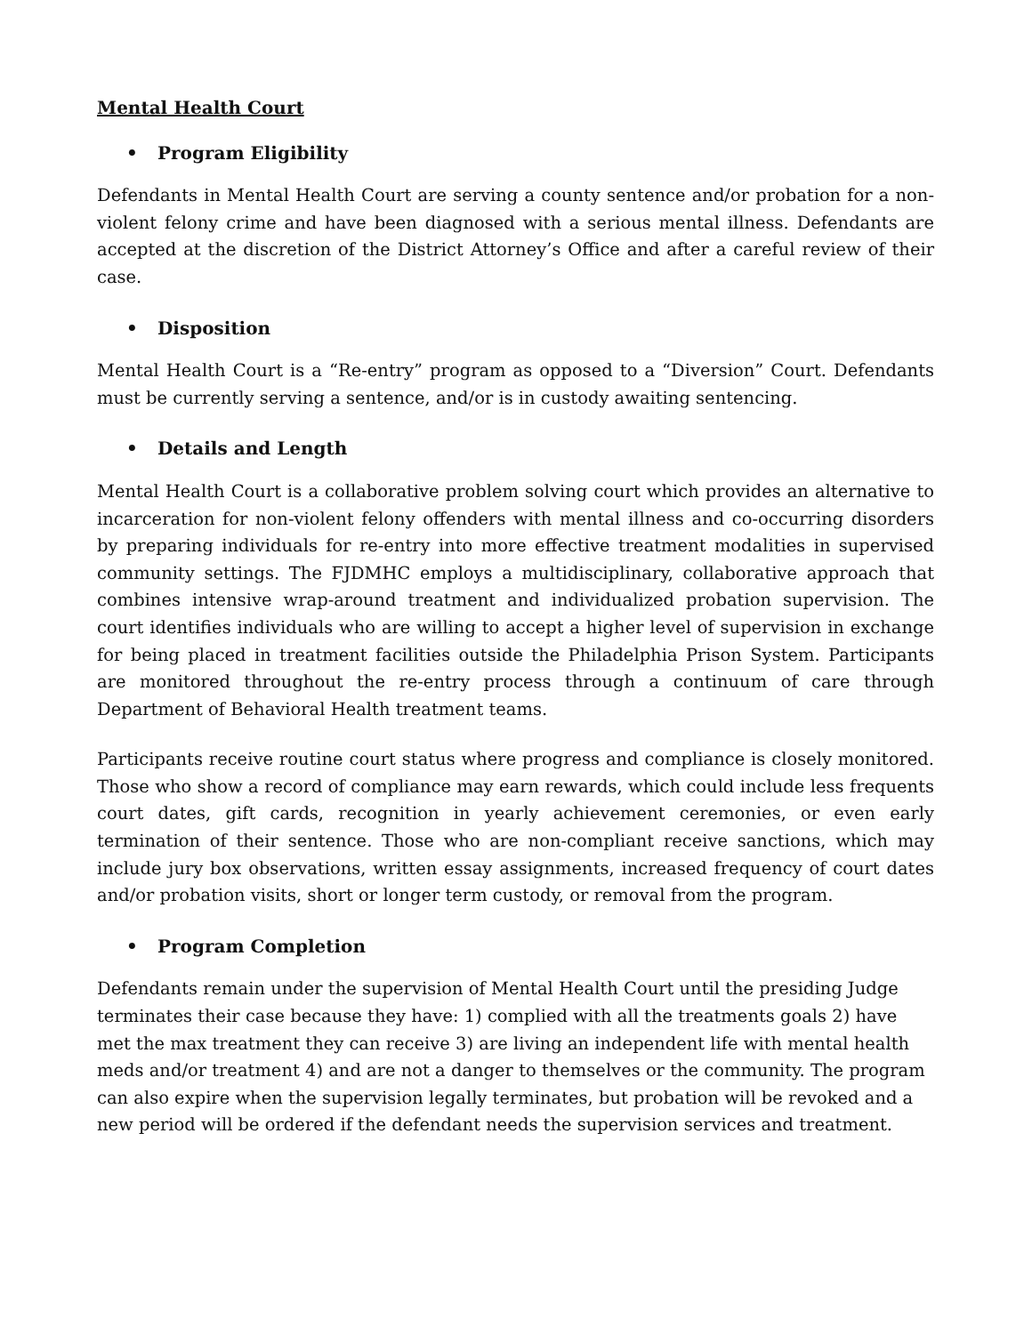Mental Health Court
• Program Eligibility
Defendants in Mental Health Court are serving a county sentence and/or probation for a non-violent felony crime and have been diagnosed with a serious mental illness. Defendants are accepted at the discretion of the District Attorney’s Office and after a careful review of their case.
• Disposition
Mental Health Court is a “Re-entry” program as opposed to a “Diversion” Court. Defendants must be currently serving a sentence, and/or is in custody awaiting sentencing.
• Details and Length
Mental Health Court is a collaborative problem solving court which provides an alternative to incarceration for non-violent felony offenders with mental illness and co-occurring disorders by preparing individuals for re-entry into more effective treatment modalities in supervised community settings. The FJDMHC employs a multidisciplinary, collaborative approach that combines intensive wrap-around treatment and individualized probation supervision. The court identifies individuals who are willing to accept a higher level of supervision in exchange for being placed in treatment facilities outside the Philadelphia Prison System. Participants are monitored throughout the re-entry process through a continuum of care through Department of Behavioral Health treatment teams.
Participants receive routine court status where progress and compliance is closely monitored. Those who show a record of compliance may earn rewards, which could include less frequents court dates, gift cards, recognition in yearly achievement ceremonies, or even early termination of their sentence. Those who are non-compliant receive sanctions, which may include jury box observations, written essay assignments, increased frequency of court dates and/or probation visits, short or longer term custody, or removal from the program.
• Program Completion
Defendants remain under the supervision of Mental Health Court until the presiding Judge terminates their case because they have: 1) complied with all the treatments goals 2) have met the max treatment they can receive 3) are living an independent life with mental health meds and/or treatment 4) and are not a danger to themselves or the community. The program can also expire when the supervision legally terminates, but probation will be revoked and a new period will be ordered if the defendant needs the supervision services and treatment.